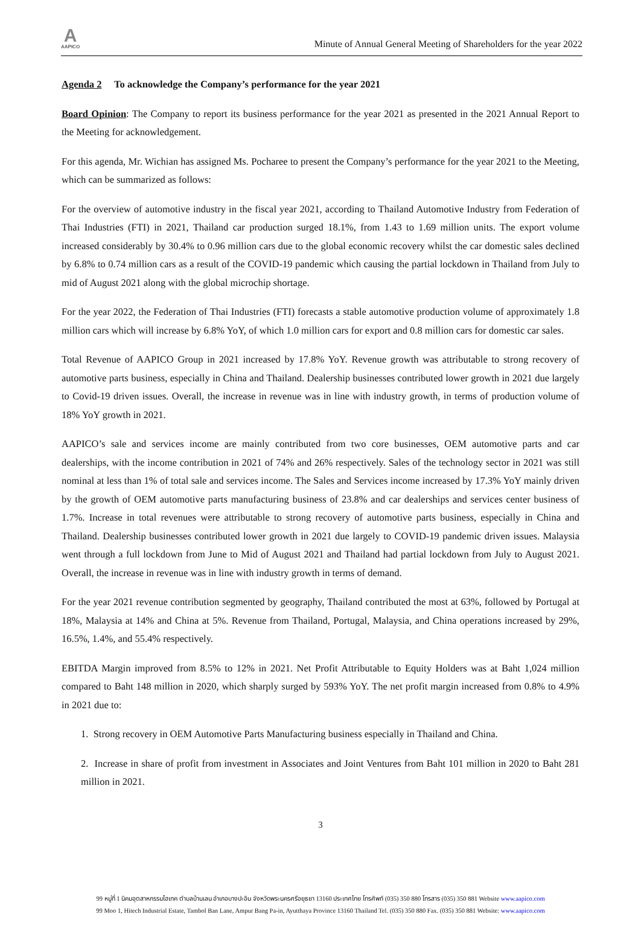A
AAPICO
Minute of Annual General Meeting of Shareholders for the year 2022
Agenda 2 To acknowledge the Company’s performance for the year 2021
Board Opinion: The Company to report its business performance for the year 2021 as presented in the 2021 Annual Report to the Meeting for acknowledgement.
For this agenda, Mr. Wichian has assigned Ms. Pocharee to present the Company’s performance for the year 2021 to the Meeting, which can be summarized as follows:
For the overview of automotive industry in the fiscal year 2021, according to Thailand Automotive Industry from Federation of Thai Industries (FTI) in 2021, Thailand car production surged 18.1%, from 1.43 to 1.69 million units. The export volume increased considerably by 30.4% to 0.96 million cars due to the global economic recovery whilst the car domestic sales declined by 6.8% to 0.74 million cars as a result of the COVID-19 pandemic which causing the partial lockdown in Thailand from July to mid of August 2021 along with the global microchip shortage.
For the year 2022, the Federation of Thai Industries (FTI) forecasts a stable automotive production volume of approximately 1.8 million cars which will increase by 6.8% YoY, of which 1.0 million cars for export and 0.8 million cars for domestic car sales.
Total Revenue of AAPICO Group in 2021 increased by 17.8% YoY. Revenue growth was attributable to strong recovery of automotive parts business, especially in China and Thailand. Dealership businesses contributed lower growth in 2021 due largely to Covid-19 driven issues. Overall, the increase in revenue was in line with industry growth, in terms of production volume of 18% YoY growth in 2021.
AAPICO’s sale and services income are mainly contributed from two core businesses, OEM automotive parts and car dealerships, with the income contribution in 2021 of 74% and 26% respectively. Sales of the technology sector in 2021 was still nominal at less than 1% of total sale and services income. The Sales and Services income increased by 17.3% YoY mainly driven by the growth of OEM automotive parts manufacturing business of 23.8% and car dealerships and services center business of 1.7%. Increase in total revenues were attributable to strong recovery of automotive parts business, especially in China and Thailand. Dealership businesses contributed lower growth in 2021 due largely to COVID-19 pandemic driven issues. Malaysia went through a full lockdown from June to Mid of August 2021 and Thailand had partial lockdown from July to August 2021. Overall, the increase in revenue was in line with industry growth in terms of demand.
For the year 2021 revenue contribution segmented by geography, Thailand contributed the most at 63%, followed by Portugal at 18%, Malaysia at 14% and China at 5%. Revenue from Thailand, Portugal, Malaysia, and China operations increased by 29%, 16.5%, 1.4%, and 55.4% respectively.
EBITDA Margin improved from 8.5% to 12% in 2021. Net Profit Attributable to Equity Holders was at Baht 1,024 million compared to Baht 148 million in 2020, which sharply surged by 593% YoY. The net profit margin increased from 0.8% to 4.9% in 2021 due to:
1. Strong recovery in OEM Automotive Parts Manufacturing business especially in Thailand and China.
2. Increase in share of profit from investment in Associates and Joint Ventures from Baht 101 million in 2020 to Baht 281 million in 2021.
3
99 หมู่ที่ 1 นิคมอุตสาหกรรมไฮเทค ตำบลบ้านเลน อำเภอบางปะอิน จังหวัดพระนครศรีอยุธยา 13160 ประเทศไทย โทรศัพท์ (035) 350 880 โทรสาร (035) 350 881 Website www.aapico.com
99 Moo 1, Hitech Industrial Estate, Tambol Ban Lane, Ampur Bang Pa-in, Ayutthaya Province 13160 Thailand Tel. (035) 350 880 Fax. (035) 350 881 Website: www.aapico.com